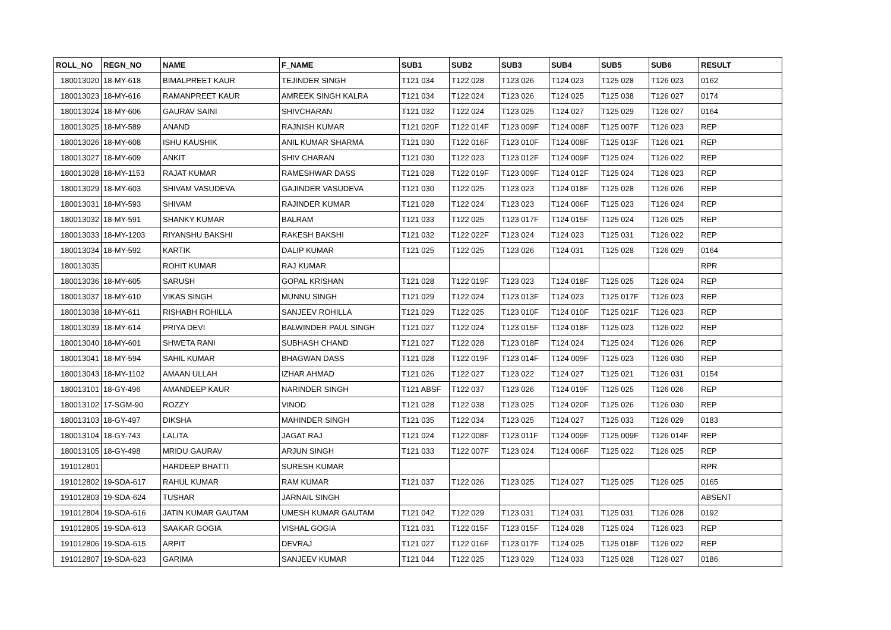| ROLL_NO | REGN_NO | NAME | F_NAME | SUB1 | SUB2 | SUB3 | SUB4 | SUB5 | SUB6 | RESULT |
| --- | --- | --- | --- | --- | --- | --- | --- | --- | --- | --- |
| 180013020 | 18-MY-618 | BIMALPREET KAUR | TEJINDER SINGH | T121 034 | T122 028 | T123 026 | T124 023 | T125 028 | T126 023 | 0162 |
| 180013023 | 18-MY-616 | RAMANPREET KAUR | AMREEK SINGH KALRA | T121 034 | T122 024 | T123 026 | T124 025 | T125 038 | T126 027 | 0174 |
| 180013024 | 18-MY-606 | GAURAV SAINI | SHIVCHARAN | T121 032 | T122 024 | T123 025 | T124 027 | T125 029 | T126 027 | 0164 |
| 180013025 | 18-MY-589 | ANAND | RAJNISH KUMAR | T121 020F | T122 014F | T123 009F | T124 008F | T125 007F | T126 023 | REP |
| 180013026 | 18-MY-608 | ISHU KAUSHIK | ANIL KUMAR SHARMA | T121 030 | T122 016F | T123 010F | T124 008F | T125 013F | T126 021 | REP |
| 180013027 | 18-MY-609 | ANKIT | SHIV CHARAN | T121 030 | T122 023 | T123 012F | T124 009F | T125 024 | T126 022 | REP |
| 180013028 | 18-MY-1153 | RAJAT KUMAR | RAMESHWAR DASS | T121 028 | T122 019F | T123 009F | T124 012F | T125 024 | T126 023 | REP |
| 180013029 | 18-MY-603 | SHIVAM VASUDEVA | GAJINDER VASUDEVA | T121 030 | T122 025 | T123 023 | T124 018F | T125 028 | T126 026 | REP |
| 180013031 | 18-MY-593 | SHIVAM | RAJINDER KUMAR | T121 028 | T122 024 | T123 023 | T124 006F | T125 023 | T126 024 | REP |
| 180013032 | 18-MY-591 | SHANKY KUMAR | BALRAM | T121 033 | T122 025 | T123 017F | T124 015F | T125 024 | T126 025 | REP |
| 180013033 | 18-MY-1203 | RIYANSHU BAKSHI | RAKESH BAKSHI | T121 032 | T122 022F | T123 024 | T124 023 | T125 031 | T126 022 | REP |
| 180013034 | 18-MY-592 | KARTIK | DALIP KUMAR | T121 025 | T122 025 | T123 026 | T124 031 | T125 028 | T126 029 | 0164 |
| 180013035 | | ROHIT KUMAR | RAJ KUMAR | | | | | | | RPR |
| 180013036 | 18-MY-605 | SARUSH | GOPAL KRISHAN | T121 028 | T122 019F | T123 023 | T124 018F | T125 025 | T126 024 | REP |
| 180013037 | 18-MY-610 | VIKAS SINGH | MUNNU SINGH | T121 029 | T122 024 | T123 013F | T124 023 | T125 017F | T126 023 | REP |
| 180013038 | 18-MY-611 | RISHABH ROHILLA | SANJEEV ROHILLA | T121 029 | T122 025 | T123 010F | T124 010F | T125 021F | T126 023 | REP |
| 180013039 | 18-MY-614 | PRIYA DEVI | BALWINDER PAUL SINGH | T121 027 | T122 024 | T123 015F | T124 018F | T125 023 | T126 022 | REP |
| 180013040 | 18-MY-601 | SHWETA RANI | SUBHASH CHAND | T121 027 | T122 028 | T123 018F | T124 024 | T125 024 | T126 026 | REP |
| 180013041 | 18-MY-594 | SAHIL KUMAR | BHAGWAN DASS | T121 028 | T122 019F | T123 014F | T124 009F | T125 023 | T126 030 | REP |
| 180013043 | 18-MY-1102 | AMAAN ULLAH | IZHAR AHMAD | T121 026 | T122 027 | T123 022 | T124 027 | T125 021 | T126 031 | 0154 |
| 180013101 | 18-GY-496 | AMANDEEP KAUR | NARINDER SINGH | T121 ABSF | T122 037 | T123 026 | T124 019F | T125 025 | T126 026 | REP |
| 180013102 | 17-SGM-90 | ROZZY | VINOD | T121 028 | T122 038 | T123 025 | T124 020F | T125 026 | T126 030 | REP |
| 180013103 | 18-GY-497 | DIKSHA | MAHINDER SINGH | T121 035 | T122 034 | T123 025 | T124 027 | T125 033 | T126 029 | 0183 |
| 180013104 | 18-GY-743 | LALITA | JAGAT RAJ | T121 024 | T122 008F | T123 011F | T124 009F | T125 009F | T126 014F | REP |
| 180013105 | 18-GY-498 | MRIDU GAURAV | ARJUN SINGH | T121 033 | T122 007F | T123 024 | T124 006F | T125 022 | T126 025 | REP |
| 191012801 | | HARDEEP BHATTI | SURESH KUMAR | | | | | | | RPR |
| 191012802 | 19-SDA-617 | RAHUL KUMAR | RAM KUMAR | T121 037 | T122 026 | T123 025 | T124 027 | T125 025 | T126 025 | 0165 |
| 191012803 | 19-SDA-624 | TUSHAR | JARNAIL SINGH | | | | | | | ABSENT |
| 191012804 | 19-SDA-616 | JATIN KUMAR GAUTAM | UMESH KUMAR GAUTAM | T121 042 | T122 029 | T123 031 | T124 031 | T125 031 | T126 028 | 0192 |
| 191012805 | 19-SDA-613 | SAAKAR GOGIA | VISHAL GOGIA | T121 031 | T122 015F | T123 015F | T124 028 | T125 024 | T126 023 | REP |
| 191012806 | 19-SDA-615 | ARPIT | DEVRAJ | T121 027 | T122 016F | T123 017F | T124 025 | T125 018F | T126 022 | REP |
| 191012807 | 19-SDA-623 | GARIMA | SANJEEV KUMAR | T121 044 | T122 025 | T123 029 | T124 033 | T125 028 | T126 027 | 0186 |